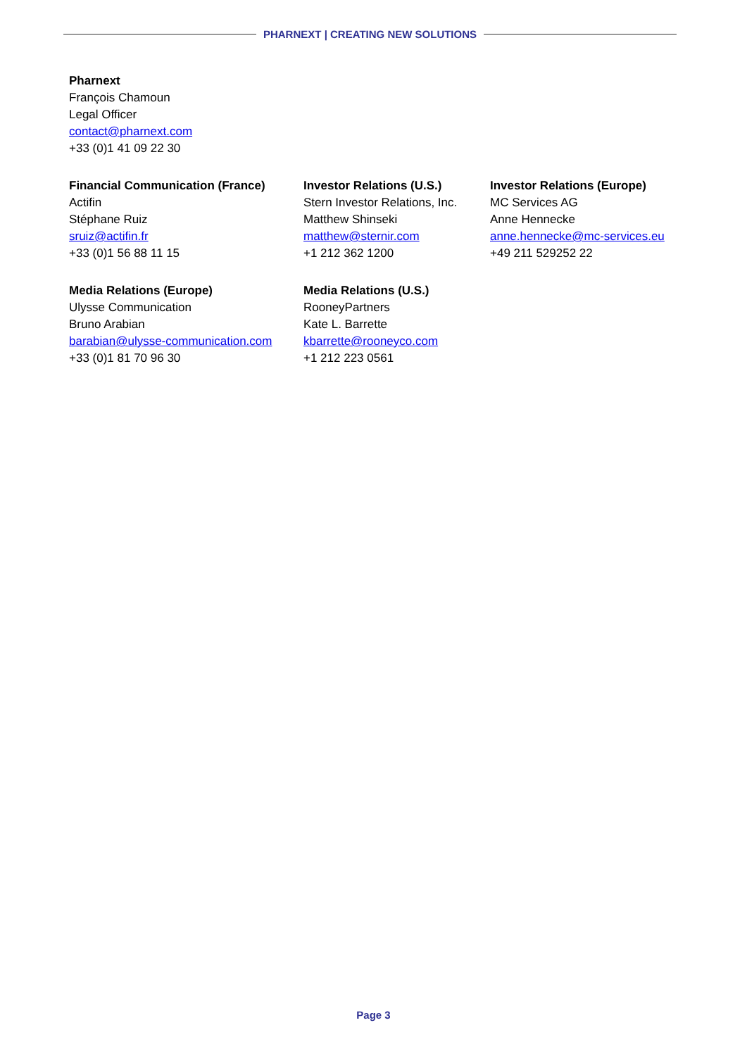PHARNEXT | CREATING NEW SOLUTIONS
Pharnext
François Chamoun
Legal Officer
contact@pharnext.com
+33 (0)1 41 09 22 30
Financial Communication (France)
Actifin
Stéphane Ruiz
sruiz@actifin.fr
+33 (0)1 56 88 11 15
Investor Relations (U.S.)
Stern Investor Relations, Inc.
Matthew Shinseki
matthew@sternir.com
+1 212 362 1200
Investor Relations (Europe)
MC Services AG
Anne Hennecke
anne.hennecke@mc-services.eu
+49 211 529252 22
Media Relations (Europe)
Ulysse Communication
Bruno Arabian
barabian@ulysse-communication.com
+33 (0)1 81 70 96 30
Media Relations (U.S.)
RooneyPartners
Kate L. Barrette
kbarrette@rooneyco.com
+1 212 223 0561
Page 3